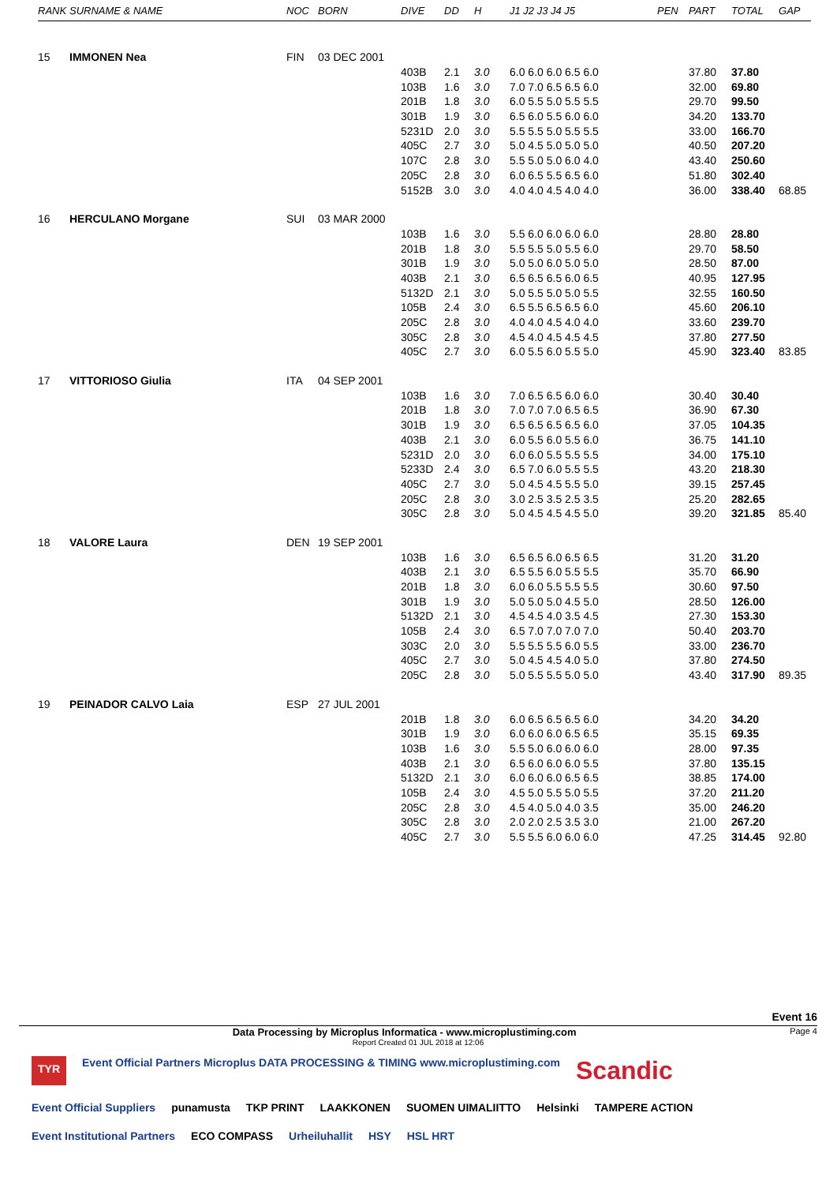| RANK | SURNAME & NAME | NOC | BORN | DIVE | DD | H | J1 J2 J3 J4 J5 | PEN | PART | TOTAL | GAP |
| --- | --- | --- | --- | --- | --- | --- | --- | --- | --- | --- | --- |
| 15 | IMMONEN Nea | FIN | 03 DEC 2001 | | | | | | | | |
| | | | | 403B | 2.1 | 3.0 | 6.0 6.0 6.0 6.5 6.0 | | 37.80 | 37.80 | |
| | | | | 103B | 1.6 | 3.0 | 7.0 7.0 6.5 6.5 6.0 | | 32.00 | 69.80 | |
| | | | | 201B | 1.8 | 3.0 | 6.0 5.5 5.0 5.5 5.5 | | 29.70 | 99.50 | |
| | | | | 301B | 1.9 | 3.0 | 6.5 6.0 5.5 6.0 6.0 | | 34.20 | 133.70 | |
| | | | | 5231D | 2.0 | 3.0 | 5.5 5.5 5.0 5.5 5.5 | | 33.00 | 166.70 | |
| | | | | 405C | 2.7 | 3.0 | 5.0 4.5 5.0 5.0 5.0 | | 40.50 | 207.20 | |
| | | | | 107C | 2.8 | 3.0 | 5.5 5.0 5.0 6.0 4.0 | | 43.40 | 250.60 | |
| | | | | 205C | 2.8 | 3.0 | 6.0 6.5 5.5 6.5 6.0 | | 51.80 | 302.40 | |
| | | | | 5152B | 3.0 | 3.0 | 4.0 4.0 4.5 4.0 4.0 | | 36.00 | 338.40 | 68.85 |
| 16 | HERCULANO Morgane | SUI | 03 MAR 2000 | | | | | | | | |
| | | | | 103B | 1.6 | 3.0 | 5.5 6.0 6.0 6.0 6.0 | | 28.80 | 28.80 | |
| | | | | 201B | 1.8 | 3.0 | 5.5 5.5 5.0 5.5 6.0 | | 29.70 | 58.50 | |
| | | | | 301B | 1.9 | 3.0 | 5.0 5.0 6.0 5.0 5.0 | | 28.50 | 87.00 | |
| | | | | 403B | 2.1 | 3.0 | 6.5 6.5 6.5 6.0 6.5 | | 40.95 | 127.95 | |
| | | | | 5132D | 2.1 | 3.0 | 5.0 5.5 5.0 5.0 5.5 | | 32.55 | 160.50 | |
| | | | | 105B | 2.4 | 3.0 | 6.5 5.5 6.5 6.5 6.0 | | 45.60 | 206.10 | |
| | | | | 205C | 2.8 | 3.0 | 4.0 4.0 4.5 4.0 4.0 | | 33.60 | 239.70 | |
| | | | | 305C | 2.8 | 3.0 | 4.5 4.0 4.5 4.5 4.5 | | 37.80 | 277.50 | |
| | | | | 405C | 2.7 | 3.0 | 6.0 5.5 6.0 5.5 5.0 | | 45.90 | 323.40 | 83.85 |
| 17 | VITTORIOSO Giulia | ITA | 04 SEP 2001 | | | | | | | | |
| | | | | 103B | 1.6 | 3.0 | 7.0 6.5 6.5 6.0 6.0 | | 30.40 | 30.40 | |
| | | | | 201B | 1.8 | 3.0 | 7.0 7.0 7.0 6.5 6.5 | | 36.90 | 67.30 | |
| | | | | 301B | 1.9 | 3.0 | 6.5 6.5 6.5 6.5 6.0 | | 37.05 | 104.35 | |
| | | | | 403B | 2.1 | 3.0 | 6.0 5.5 6.0 5.5 6.0 | | 36.75 | 141.10 | |
| | | | | 5231D | 2.0 | 3.0 | 6.0 6.0 5.5 5.5 5.5 | | 34.00 | 175.10 | |
| | | | | 5233D | 2.4 | 3.0 | 6.5 7.0 6.0 5.5 5.5 | | 43.20 | 218.30 | |
| | | | | 405C | 2.7 | 3.0 | 5.0 4.5 4.5 5.5 5.0 | | 39.15 | 257.45 | |
| | | | | 205C | 2.8 | 3.0 | 3.0 2.5 3.5 2.5 3.5 | | 25.20 | 282.65 | |
| | | | | 305C | 2.8 | 3.0 | 5.0 4.5 4.5 4.5 5.0 | | 39.20 | 321.85 | 85.40 |
| 18 | VALORE Laura | DEN | 19 SEP 2001 | | | | | | | | |
| | | | | 103B | 1.6 | 3.0 | 6.5 6.5 6.0 6.5 6.5 | | 31.20 | 31.20 | |
| | | | | 403B | 2.1 | 3.0 | 6.5 5.5 6.0 5.5 5.5 | | 35.70 | 66.90 | |
| | | | | 201B | 1.8 | 3.0 | 6.0 6.0 5.5 5.5 5.5 | | 30.60 | 97.50 | |
| | | | | 301B | 1.9 | 3.0 | 5.0 5.0 5.0 4.5 5.0 | | 28.50 | 126.00 | |
| | | | | 5132D | 2.1 | 3.0 | 4.5 4.5 4.0 3.5 4.5 | | 27.30 | 153.30 | |
| | | | | 105B | 2.4 | 3.0 | 6.5 7.0 7.0 7.0 7.0 | | 50.40 | 203.70 | |
| | | | | 303C | 2.0 | 3.0 | 5.5 5.5 5.5 6.0 5.5 | | 33.00 | 236.70 | |
| | | | | 405C | 2.7 | 3.0 | 5.0 4.5 4.5 4.0 5.0 | | 37.80 | 274.50 | |
| | | | | 205C | 2.8 | 3.0 | 5.0 5.5 5.5 5.0 5.0 | | 43.40 | 317.90 | 89.35 |
| 19 | PEINADOR CALVO Laia | ESP | 27 JUL 2001 | | | | | | | | |
| | | | | 201B | 1.8 | 3.0 | 6.0 6.5 6.5 6.5 6.0 | | 34.20 | 34.20 | |
| | | | | 301B | 1.9 | 3.0 | 6.0 6.0 6.0 6.5 6.5 | | 35.15 | 69.35 | |
| | | | | 103B | 1.6 | 3.0 | 5.5 5.0 6.0 6.0 6.0 | | 28.00 | 97.35 | |
| | | | | 403B | 2.1 | 3.0 | 6.5 6.0 6.0 6.0 5.5 | | 37.80 | 135.15 | |
| | | | | 5132D | 2.1 | 3.0 | 6.0 6.0 6.0 6.5 6.5 | | 38.85 | 174.00 | |
| | | | | 105B | 2.4 | 3.0 | 4.5 5.0 5.5 5.0 5.5 | | 37.20 | 211.20 | |
| | | | | 205C | 2.8 | 3.0 | 4.5 4.0 5.0 4.0 3.5 | | 35.00 | 246.20 | |
| | | | | 305C | 2.8 | 3.0 | 2.0 2.0 2.5 3.5 3.0 | | 21.00 | 267.20 | |
| | | | | 405C | 2.7 | 3.0 | 5.5 5.5 6.0 6.0 6.0 | | 47.25 | 314.45 | 92.80 |
Event 16
Data Processing by Microplus Informatica - www.microplustiming.com Page 4
Report Created 01 JUL 2018 at 12:06
TYR Event Official Partners Microplus DATA PROCESSING & TIMING www.microplustiming.com Scandic Event Official Suppliers punamusta TKP PRINT LAAKKONEN SUOMEN UIMALIITTO Helsinki TAMPERE ACTION Event Institutional Partners ECO COMPASS Urheiluhallit HSY HSL HRT